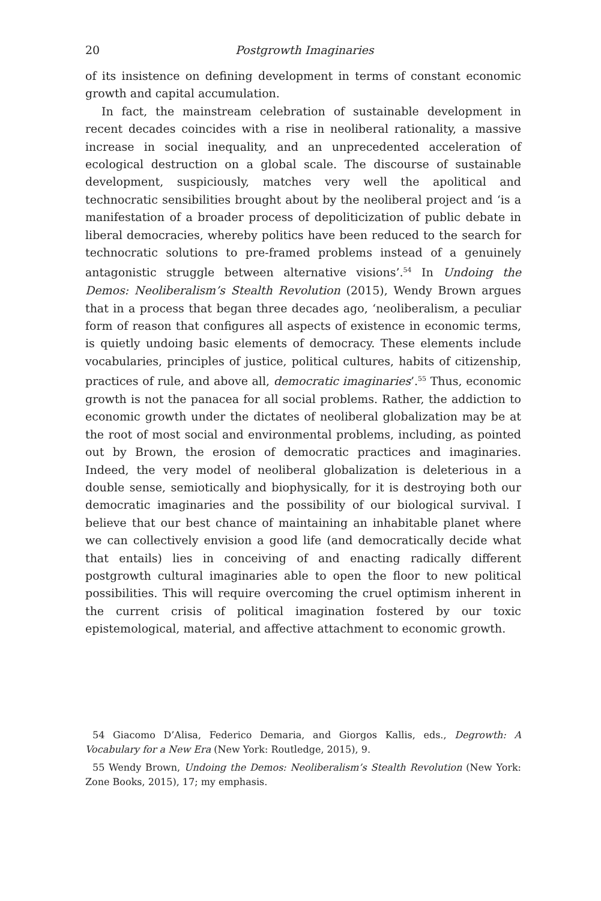20 Postgrowth Imaginaries
of its insistence on defining development in terms of constant economic growth and capital accumulation.
In fact, the mainstream celebration of sustainable development in recent decades coincides with a rise in neoliberal rationality, a massive increase in social inequality, and an unprecedented acceleration of ecological destruction on a global scale. The discourse of sustainable development, suspiciously, matches very well the apolitical and technocratic sensibilities brought about by the neoliberal project and ‘is a manifestation of a broader process of depoliticization of public debate in liberal democracies, whereby politics have been reduced to the search for technocratic solutions to pre-framed problems instead of a genuinely antagonistic struggle between alternative visions’.<sup>54</sup> In Undoing the Demos: Neoliberalism’s Stealth Revolution (2015), Wendy Brown argues that in a process that began three decades ago, ‘neoliberalism, a peculiar form of reason that configures all aspects of existence in economic terms, is quietly undoing basic elements of democracy. These elements include vocabularies, principles of justice, political cultures, habits of citizenship, practices of rule, and above all, democratic imaginaries’.<sup>55</sup> Thus, economic growth is not the panacea for all social problems. Rather, the addiction to economic growth under the dictates of neoliberal globalization may be at the root of most social and environmental problems, including, as pointed out by Brown, the erosion of democratic practices and imaginaries. Indeed, the very model of neoliberal globalization is deleterious in a double sense, semiotically and biophysically, for it is destroying both our democratic imaginaries and the possibility of our biological survival. I believe that our best chance of maintaining an inhabitable planet where we can collectively envision a good life (and democratically decide what that entails) lies in conceiving of and enacting radically different postgrowth cultural imaginaries able to open the floor to new political possibilities. This will require overcoming the cruel optimism inherent in the current crisis of political imagination fostered by our toxic epistemological, material, and affective attachment to economic growth.
54 Giacomo D’Alisa, Federico Demaria, and Giorgos Kallis, eds., Degrowth: A Vocabulary for a New Era (New York: Routledge, 2015), 9.
55 Wendy Brown, Undoing the Demos: Neoliberalism’s Stealth Revolution (New York: Zone Books, 2015), 17; my emphasis.